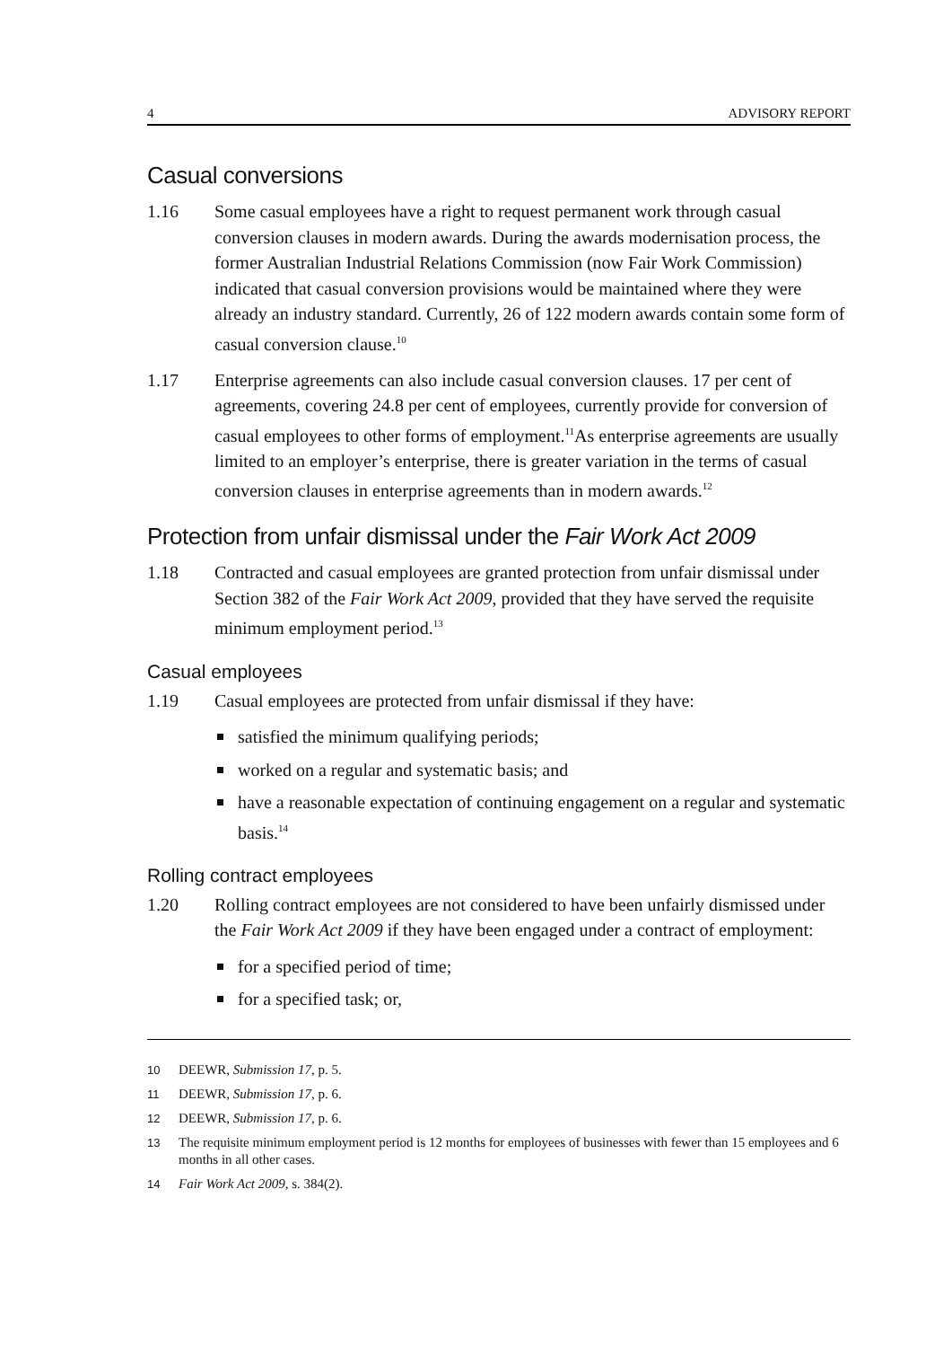4 ADVISORY REPORT
Casual conversions
1.16 Some casual employees have a right to request permanent work through casual conversion clauses in modern awards. During the awards modernisation process, the former Australian Industrial Relations Commission (now Fair Work Commission) indicated that casual conversion provisions would be maintained where they were already an industry standard. Currently, 26 of 122 modern awards contain some form of casual conversion clause.<sup>10</sup>
1.17 Enterprise agreements can also include casual conversion clauses. 17 per cent of agreements, covering 24.8 per cent of employees, currently provide for conversion of casual employees to other forms of employment.<sup>11</sup>As enterprise agreements are usually limited to an employer’s enterprise, there is greater variation in the terms of casual conversion clauses in enterprise agreements than in modern awards.<sup>12</sup>
Protection from unfair dismissal under the Fair Work Act 2009
1.18 Contracted and casual employees are granted protection from unfair dismissal under Section 382 of the Fair Work Act 2009, provided that they have served the requisite minimum employment period.<sup>13</sup>
Casual employees
1.19 Casual employees are protected from unfair dismissal if they have:
satisfied the minimum qualifying periods;
worked on a regular and systematic basis; and
have a reasonable expectation of continuing engagement on a regular and systematic basis.<sup>14</sup>
Rolling contract employees
1.20 Rolling contract employees are not considered to have been unfairly dismissed under the Fair Work Act 2009 if they have been engaged under a contract of employment:
for a specified period of time;
for a specified task; or,
10 DEEWR, Submission 17, p. 5.
11 DEEWR, Submission 17, p. 6.
12 DEEWR, Submission 17, p. 6.
13 The requisite minimum employment period is 12 months for employees of businesses with fewer than 15 employees and 6 months in all other cases.
14 Fair Work Act 2009, s. 384(2).